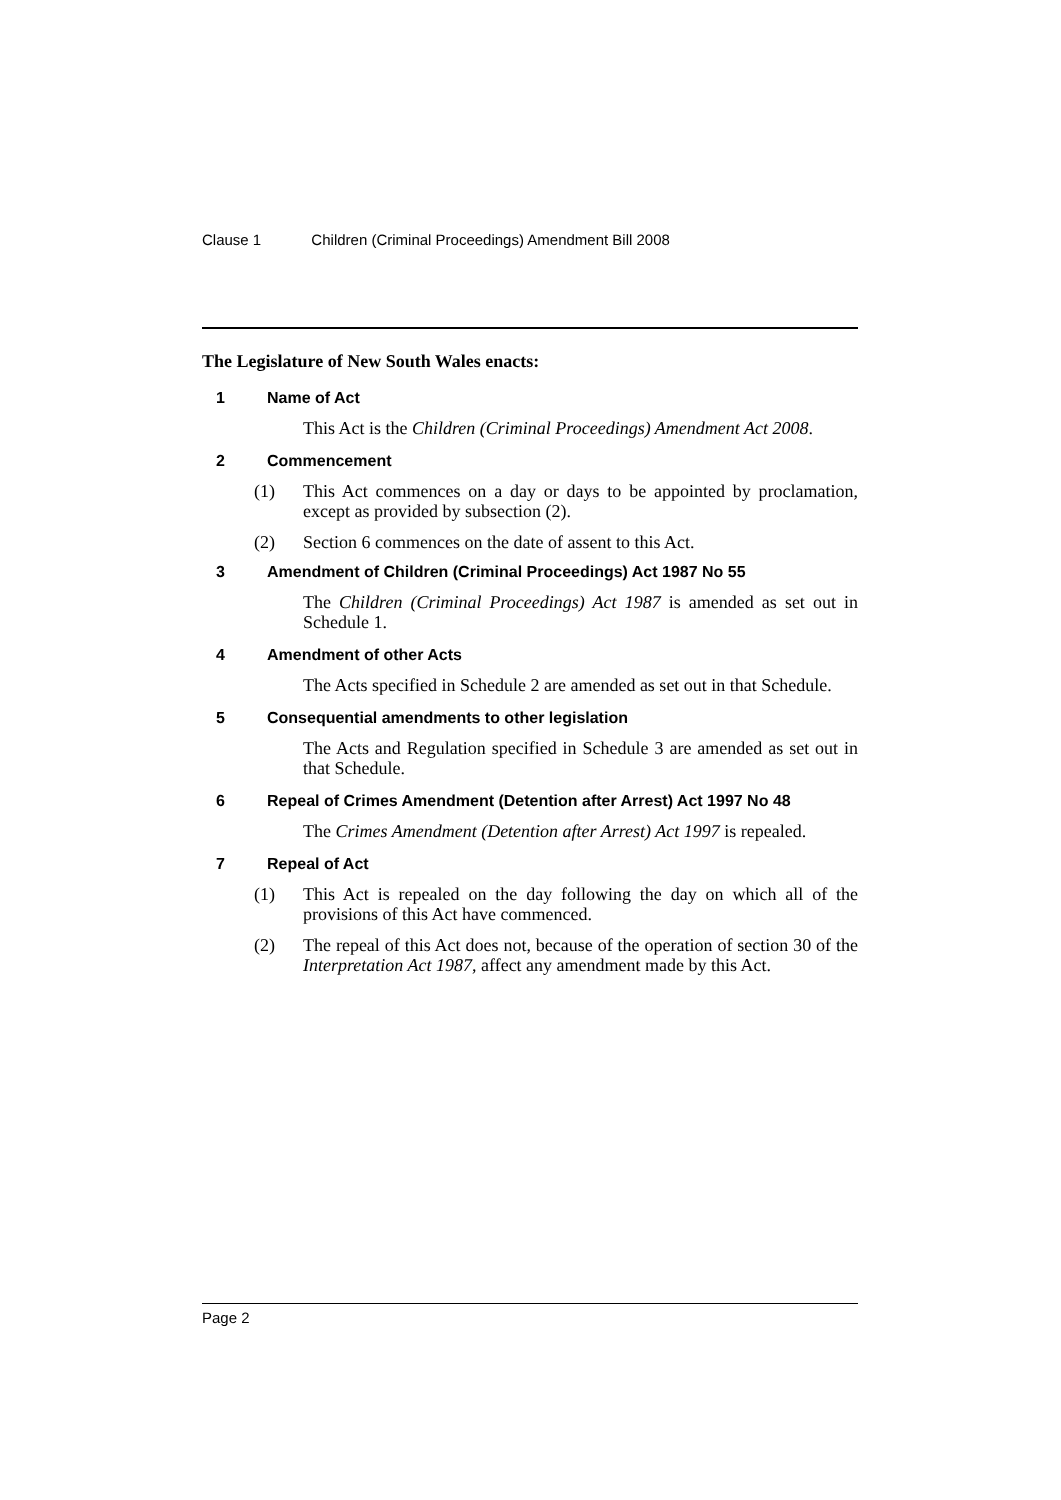Clause 1 Children (Criminal Proceedings) Amendment Bill 2008
The Legislature of New South Wales enacts:
1 Name of Act
This Act is the Children (Criminal Proceedings) Amendment Act 2008.
2 Commencement
(1) This Act commences on a day or days to be appointed by proclamation, except as provided by subsection (2).
(2) Section 6 commences on the date of assent to this Act.
3 Amendment of Children (Criminal Proceedings) Act 1987 No 55
The Children (Criminal Proceedings) Act 1987 is amended as set out in Schedule 1.
4 Amendment of other Acts
The Acts specified in Schedule 2 are amended as set out in that Schedule.
5 Consequential amendments to other legislation
The Acts and Regulation specified in Schedule 3 are amended as set out in that Schedule.
6 Repeal of Crimes Amendment (Detention after Arrest) Act 1997 No 48
The Crimes Amendment (Detention after Arrest) Act 1997 is repealed.
7 Repeal of Act
(1) This Act is repealed on the day following the day on which all of the provisions of this Act have commenced.
(2) The repeal of this Act does not, because of the operation of section 30 of the Interpretation Act 1987, affect any amendment made by this Act.
Page 2